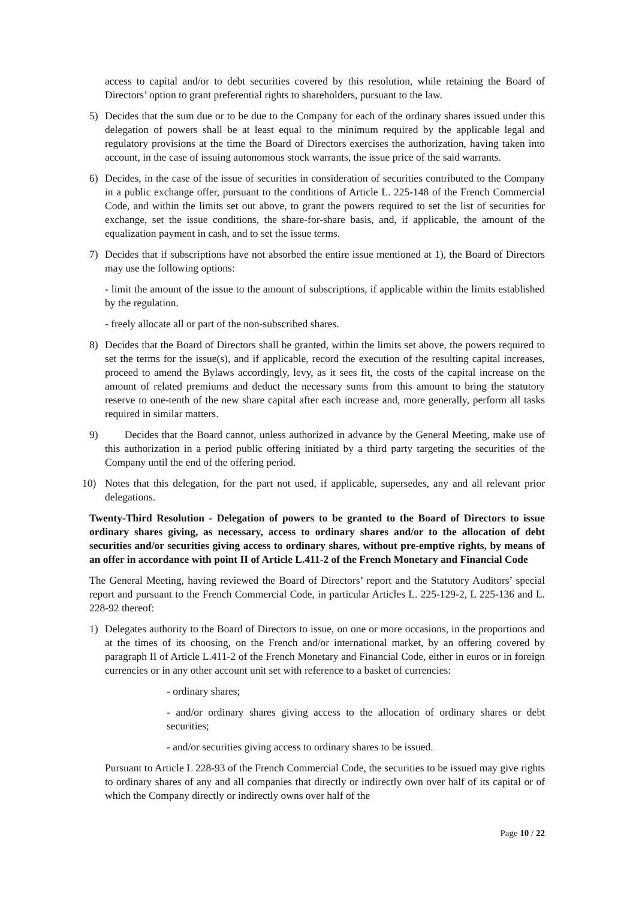access to capital and/or to debt securities covered by this resolution, while retaining the Board of Directors’ option to grant preferential rights to shareholders, pursuant to the law.
5) Decides that the sum due or to be due to the Company for each of the ordinary shares issued under this delegation of powers shall be at least equal to the minimum required by the applicable legal and regulatory provisions at the time the Board of Directors exercises the authorization, having taken into account, in the case of issuing autonomous stock warrants, the issue price of the said warrants.
6) Decides, in the case of the issue of securities in consideration of securities contributed to the Company in a public exchange offer, pursuant to the conditions of Article L. 225-148 of the French Commercial Code, and within the limits set out above, to grant the powers required to set the list of securities for exchange, set the issue conditions, the share-for-share basis, and, if applicable, the amount of the equalization payment in cash, and to set the issue terms.
7) Decides that if subscriptions have not absorbed the entire issue mentioned at 1), the Board of Directors may use the following options:
- limit the amount of the issue to the amount of subscriptions, if applicable within the limits established by the regulation.
- freely allocate all or part of the non-subscribed shares.
8) Decides that the Board of Directors shall be granted, within the limits set above, the powers required to set the terms for the issue(s), and if applicable, record the execution of the resulting capital increases, proceed to amend the Bylaws accordingly, levy, as it sees fit, the costs of the capital increase on the amount of related premiums and deduct the necessary sums from this amount to bring the statutory reserve to one-tenth of the new share capital after each increase and, more generally, perform all tasks required in similar matters.
9) Decides that the Board cannot, unless authorized in advance by the General Meeting, make use of this authorization in a period public offering initiated by a third party targeting the securities of the Company until the end of the offering period.
10) Notes that this delegation, for the part not used, if applicable, supersedes, any and all relevant prior delegations.
Twenty-Third Resolution - Delegation of powers to be granted to the Board of Directors to issue ordinary shares giving, as necessary, access to ordinary shares and/or to the allocation of debt securities and/or securities giving access to ordinary shares, without pre-emptive rights, by means of an offer in accordance with point II of Article L.411-2 of the French Monetary and Financial Code
The General Meeting, having reviewed the Board of Directors’ report and the Statutory Auditors’ special report and pursuant to the French Commercial Code, in particular Articles L. 225-129-2, L 225-136 and L. 228-92 thereof:
1) Delegates authority to the Board of Directors to issue, on one or more occasions, in the proportions and at the times of its choosing, on the French and/or international market, by an offering covered by paragraph II of Article L.411-2 of the French Monetary and Financial Code, either in euros or in foreign currencies or in any other account unit set with reference to a basket of currencies:
- ordinary shares;
- and/or ordinary shares giving access to the allocation of ordinary shares or debt securities;
- and/or securities giving access to ordinary shares to be issued.
Pursuant to Article L 228-93 of the French Commercial Code, the securities to be issued may give rights to ordinary shares of any and all companies that directly or indirectly own over half of its capital or of which the Company directly or indirectly owns over half of the
Page 10 / 22